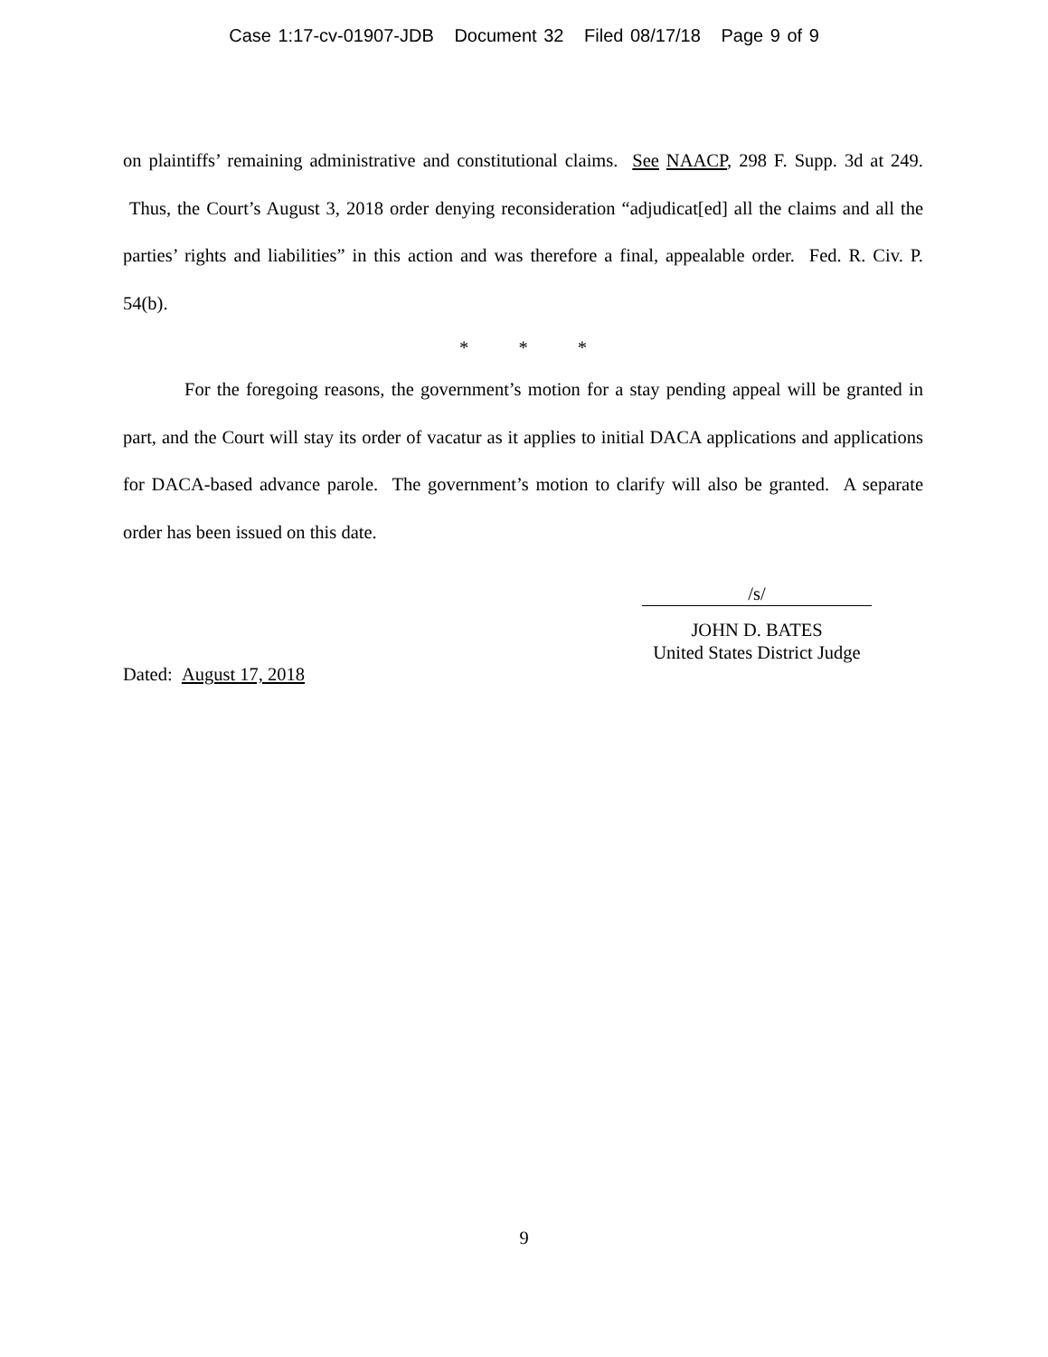Case 1:17-cv-01907-JDB Document 32 Filed 08/17/18 Page 9 of 9
on plaintiffs’ remaining administrative and constitutional claims. See NAACP, 298 F. Supp. 3d at 249. Thus, the Court’s August 3, 2018 order denying reconsideration “adjudicat[ed] all the claims and all the parties’ rights and liabilities” in this action and was therefore a final, appealable order. Fed. R. Civ. P. 54(b).
* * *
For the foregoing reasons, the government’s motion for a stay pending appeal will be granted in part, and the Court will stay its order of vacatur as it applies to initial DACA applications and applications for DACA-based advance parole. The government’s motion to clarify will also be granted. A separate order has been issued on this date.
/s/
JOHN D. BATES
United States District Judge
Dated: August 17, 2018
9